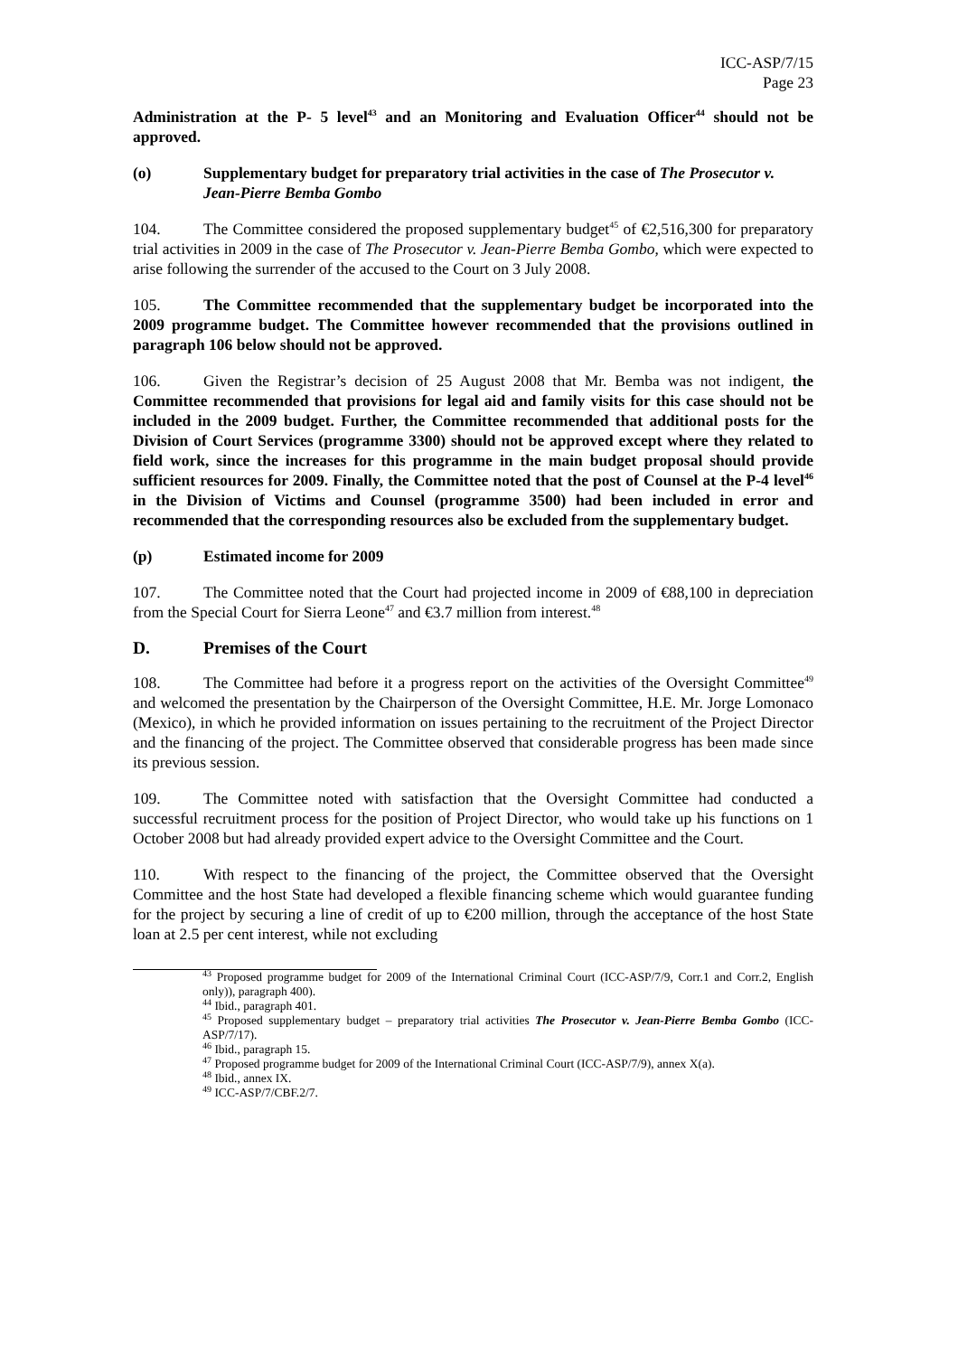ICC-ASP/7/15
Page 23
Administration at the P- 5 level<sup>43</sup> and an Monitoring and Evaluation Officer<sup>44</sup> should not be approved.
(o) Supplementary budget for preparatory trial activities in the case of The Prosecutor v. Jean-Pierre Bemba Gombo
104. The Committee considered the proposed supplementary budget<sup>45</sup> of €2,516,300 for preparatory trial activities in 2009 in the case of The Prosecutor v. Jean-Pierre Bemba Gombo, which were expected to arise following the surrender of the accused to the Court on 3 July 2008.
105. The Committee recommended that the supplementary budget be incorporated into the 2009 programme budget. The Committee however recommended that the provisions outlined in paragraph 106 below should not be approved.
106. Given the Registrar’s decision of 25 August 2008 that Mr. Bemba was not indigent, the Committee recommended that provisions for legal aid and family visits for this case should not be included in the 2009 budget. Further, the Committee recommended that additional posts for the Division of Court Services (programme 3300) should not be approved except where they related to field work, since the increases for this programme in the main budget proposal should provide sufficient resources for 2009. Finally, the Committee noted that the post of Counsel at the P-4 level<sup>46</sup> in the Division of Victims and Counsel (programme 3500) had been included in error and recommended that the corresponding resources also be excluded from the supplementary budget.
(p) Estimated income for 2009
107. The Committee noted that the Court had projected income in 2009 of €88,100 in depreciation from the Special Court for Sierra Leone<sup>47</sup> and €3.7 million from interest.<sup>48</sup>
D. Premises of the Court
108. The Committee had before it a progress report on the activities of the Oversight Committee<sup>49</sup> and welcomed the presentation by the Chairperson of the Oversight Committee, H.E. Mr. Jorge Lomonaco (Mexico), in which he provided information on issues pertaining to the recruitment of the Project Director and the financing of the project. The Committee observed that considerable progress has been made since its previous session.
109. The Committee noted with satisfaction that the Oversight Committee had conducted a successful recruitment process for the position of Project Director, who would take up his functions on 1 October 2008 but had already provided expert advice to the Oversight Committee and the Court.
110. With respect to the financing of the project, the Committee observed that the Oversight Committee and the host State had developed a flexible financing scheme which would guarantee funding for the project by securing a line of credit of up to €200 million, through the acceptance of the host State loan at 2.5 per cent interest, while not excluding
<sup>43</sup> Proposed programme budget for 2009 of the International Criminal Court (ICC-ASP/7/9, Corr.1 and Corr.2, English only)), paragraph 400).
<sup>44</sup> Ibid., paragraph 401.
<sup>45</sup> Proposed supplementary budget – preparatory trial activities The Prosecutor v. Jean-Pierre Bemba Gombo (ICC-ASP/7/17).
<sup>46</sup> Ibid., paragraph 15.
<sup>47</sup> Proposed programme budget for 2009 of the International Criminal Court (ICC-ASP/7/9), annex X(a).
<sup>48</sup> Ibid., annex IX.
<sup>49</sup> ICC-ASP/7/CBF.2/7.